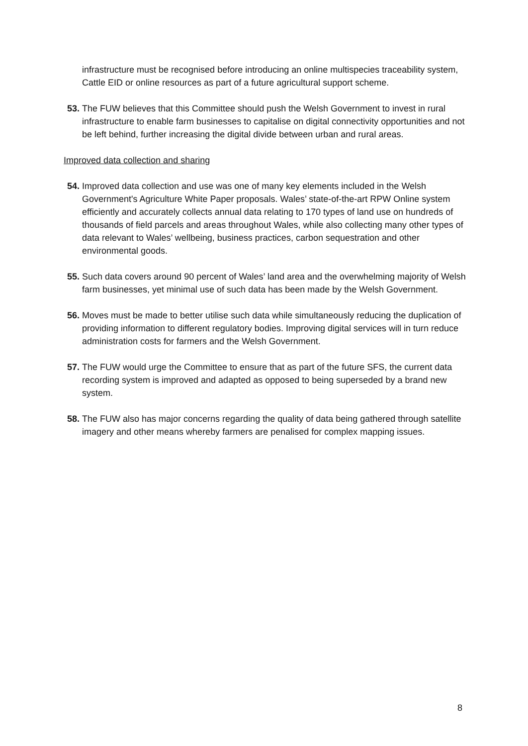infrastructure must be recognised before introducing an online multispecies traceability system, Cattle EID or online resources as part of a future agricultural support scheme.
53. The FUW believes that this Committee should push the Welsh Government to invest in rural infrastructure to enable farm businesses to capitalise on digital connectivity opportunities and not be left behind, further increasing the digital divide between urban and rural areas.
Improved data collection and sharing
54. Improved data collection and use was one of many key elements included in the Welsh Government's Agriculture White Paper proposals. Wales’ state-of-the-art RPW Online system efficiently and accurately collects annual data relating to 170 types of land use on hundreds of thousands of field parcels and areas throughout Wales, while also collecting many other types of data relevant to Wales’ wellbeing, business practices, carbon sequestration and other environmental goods.
55. Such data covers around 90 percent of Wales’ land area and the overwhelming majority of Welsh farm businesses, yet minimal use of such data has been made by the Welsh Government.
56. Moves must be made to better utilise such data while simultaneously reducing the duplication of providing information to different regulatory bodies. Improving digital services will in turn reduce administration costs for farmers and the Welsh Government.
57. The FUW would urge the Committee to ensure that as part of the future SFS, the current data recording system is improved and adapted as opposed to being superseded by a brand new system.
58. The FUW also has major concerns regarding the quality of data being gathered through satellite imagery and other means whereby farmers are penalised for complex mapping issues.
8